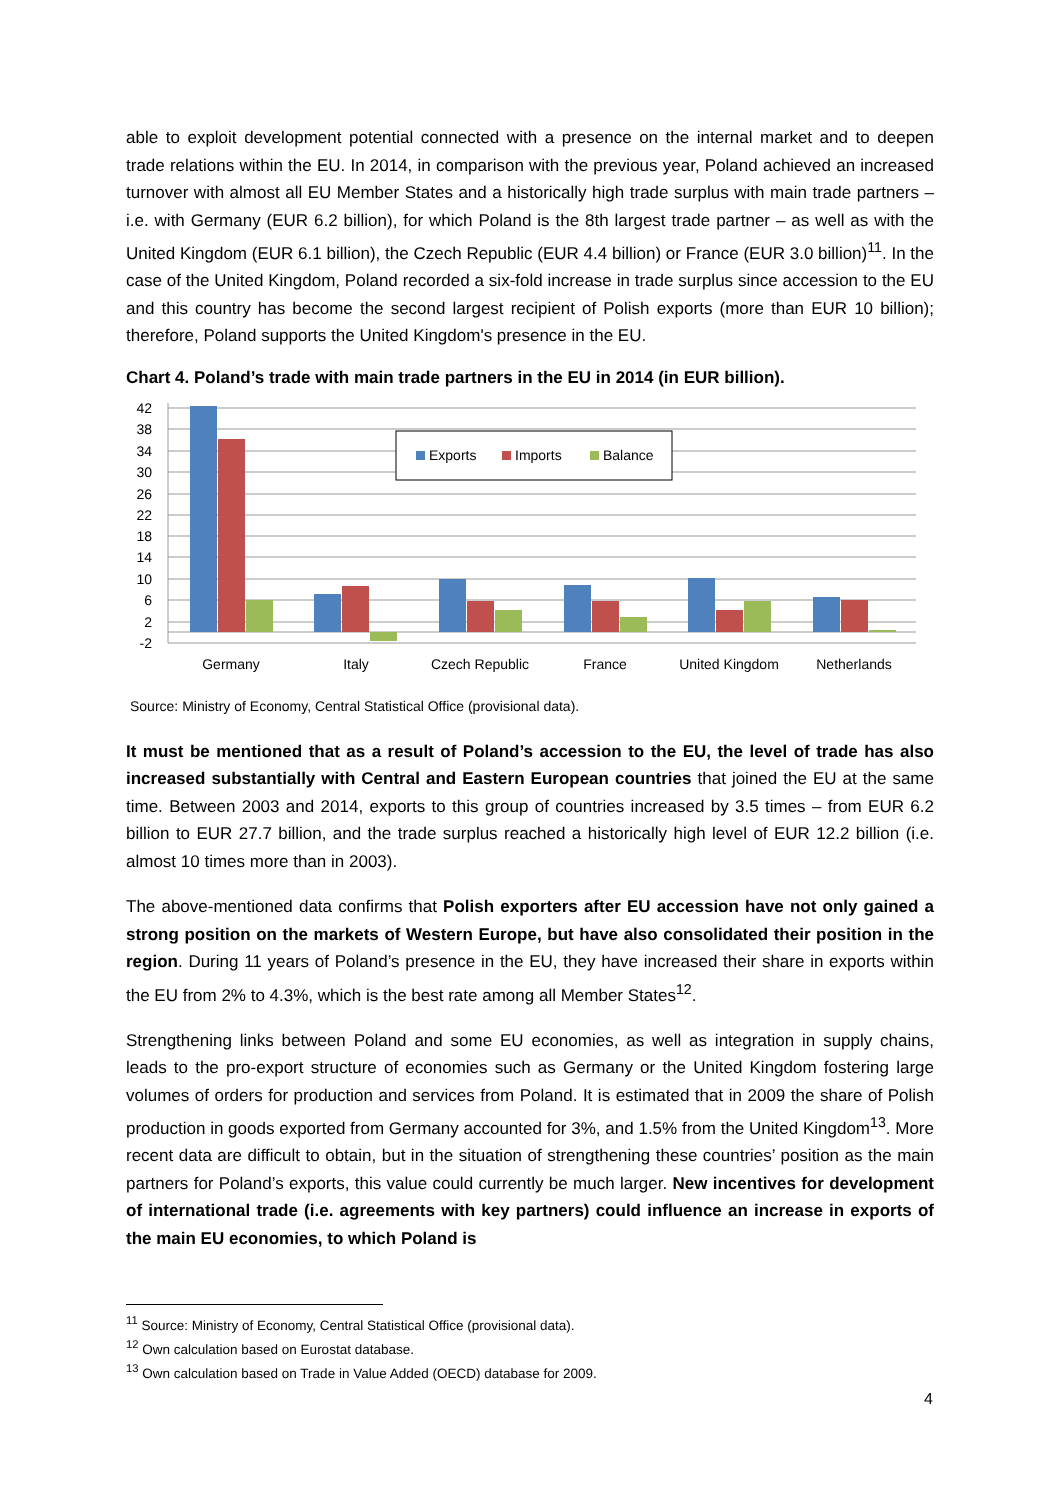able to exploit development potential connected with a presence on the internal market and to deepen trade relations within the EU. In 2014, in comparison with the previous year, Poland achieved an increased turnover with almost all EU Member States and a historically high trade surplus with main trade partners – i.e. with Germany (EUR 6.2 billion), for which Poland is the 8th largest trade partner – as well as with the United Kingdom (EUR 6.1 billion), the Czech Republic (EUR 4.4 billion) or France (EUR 3.0 billion)<sup>11</sup>. In the case of the United Kingdom, Poland recorded a six-fold increase in trade surplus since accession to the EU and this country has become the second largest recipient of Polish exports (more than EUR 10 billion); therefore, Poland supports the United Kingdom's presence in the EU.
Chart 4. Poland’s trade with main trade partners in the EU in 2014 (in EUR billion).
42
38
34
30
26
22
18
14
10
6
2
-2
Exports
Imports
Balance
Germany
Italy
Czech Republic
France
United Kingdom
Netherlands
Source: Ministry of Economy, Central Statistical Office (provisional data).
It must be mentioned that as a result of Poland’s accession to the EU, the level of trade has also increased substantially with Central and Eastern European countries that joined the EU at the same time. Between 2003 and 2014, exports to this group of countries increased by 3.5 times – from EUR 6.2 billion to EUR 27.7 billion, and the trade surplus reached a historically high level of EUR 12.2 billion (i.e. almost 10 times more than in 2003).
The above-mentioned data confirms that Polish exporters after EU accession have not only gained a strong position on the markets of Western Europe, but have also consolidated their position in the region. During 11 years of Poland’s presence in the EU, they have increased their share in exports within the EU from 2% to 4.3%, which is the best rate among all Member States<sup>12</sup>.
Strengthening links between Poland and some EU economies, as well as integration in supply chains, leads to the pro-export structure of economies such as Germany or the United Kingdom fostering large volumes of orders for production and services from Poland. It is estimated that in 2009 the share of Polish production in goods exported from Germany accounted for 3%, and 1.5% from the United Kingdom<sup>13</sup>. More recent data are difficult to obtain, but in the situation of strengthening these countries’ position as the main partners for Poland’s exports, this value could currently be much larger. New incentives for development of international trade (i.e. agreements with key partners) could influence an increase in exports of the main EU economies, to which Poland is
<sup>11</sup> Source: Ministry of Economy, Central Statistical Office (provisional data).
<sup>12</sup> Own calculation based on Eurostat database.
<sup>13</sup> Own calculation based on Trade in Value Added (OECD) database for 2009.
4